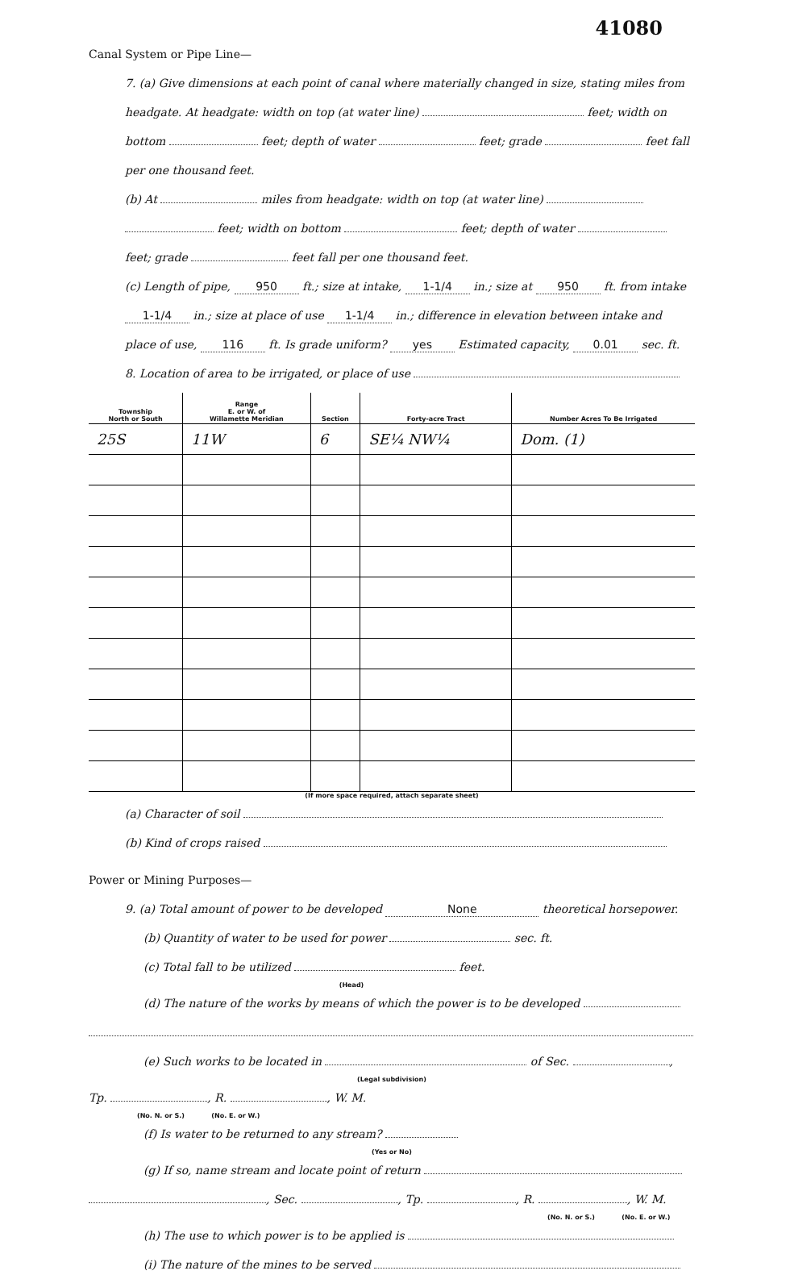41080
Canal System or Pipe Line—
7. (a) Give dimensions at each point of canal where materially changed in size, stating miles from headgate. At headgate: width on top (at water line) feet; width on bottom feet; depth of water feet; grade feet fall per one thousand feet.
(b) At miles from headgate: width on top (at water line) feet; width on bottom feet; depth of water feet; grade feet fall per one thousand feet.
(c) Length of pipe, 950 ft.; size at intake, 1-1/4 in.; size at 950 ft. from intake 1-1/4 in.; size at place of use 1-1/4 in.; difference in elevation between intake and place of use, 116 ft. Is grade uniform? yes Estimated capacity, 0.01 sec. ft.
8. Location of area to be irrigated, or place of use
| Township North or South | Range E. or W. of Willamette Meridian | Section | Forty-acre Tract | Number Acres To Be Irrigated |
| --- | --- | --- | --- | --- |
| 25S | 11W | 6 | SE¼ NW¼ | Dom. (1) |
(If more space required, attach separate sheet)
(a) Character of soil
(b) Kind of crops raised
Power or Mining Purposes—
9. (a) Total amount of power to be developed None theoretical horsepower.
(b) Quantity of water to be used for power sec. ft.
(c) Total fall to be utilized feet.
(Head)
(d) The nature of the works by means of which the power is to be developed
(e) Such works to be located in of Sec. ,
(Legal subdivision)
Tp. , R. , W. M.
(No. N. or S.) (No. E. or W.)
(f) Is water to be returned to any stream?
(Yes or No)
(g) If so, name stream and locate point of return
, Sec. , Tp. , R. , W. M.
(No. N. or S.) (No. E. or W.)
(h) The use to which power is to be applied is
(i) The nature of the mines to be served